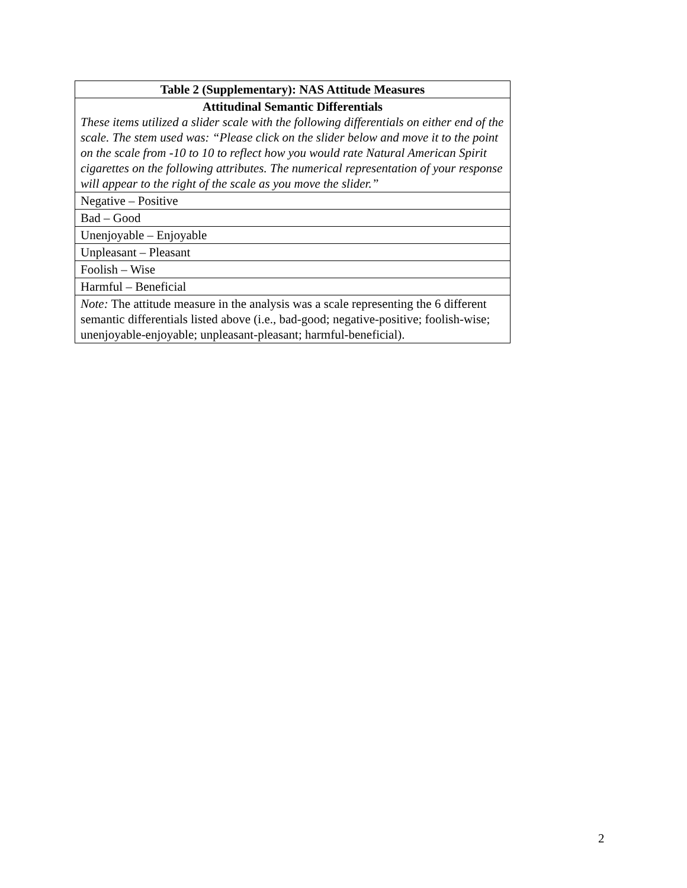| Table 2 (Supplementary): NAS Attitude Measures |
| --- |
| Attitudinal Semantic Differentials These items utilized a slider scale with the following differentials on either end of the scale. The stem used was: “Please click on the slider below and move it to the point on the scale from -10 to 10 to reflect how you would rate Natural American Spirit cigarettes on the following attributes. The numerical representation of your response will appear to the right of the scale as you move the slider.” |
| Negative – Positive |
| Bad – Good |
| Unenjoyable – Enjoyable |
| Unpleasant – Pleasant |
| Foolish – Wise |
| Harmful – Beneficial |
| Note: The attitude measure in the analysis was a scale representing the 6 different semantic differentials listed above (i.e., bad-good; negative-positive; foolish-wise; unenjoyable-enjoyable; unpleasant-pleasant; harmful-beneficial). |
2